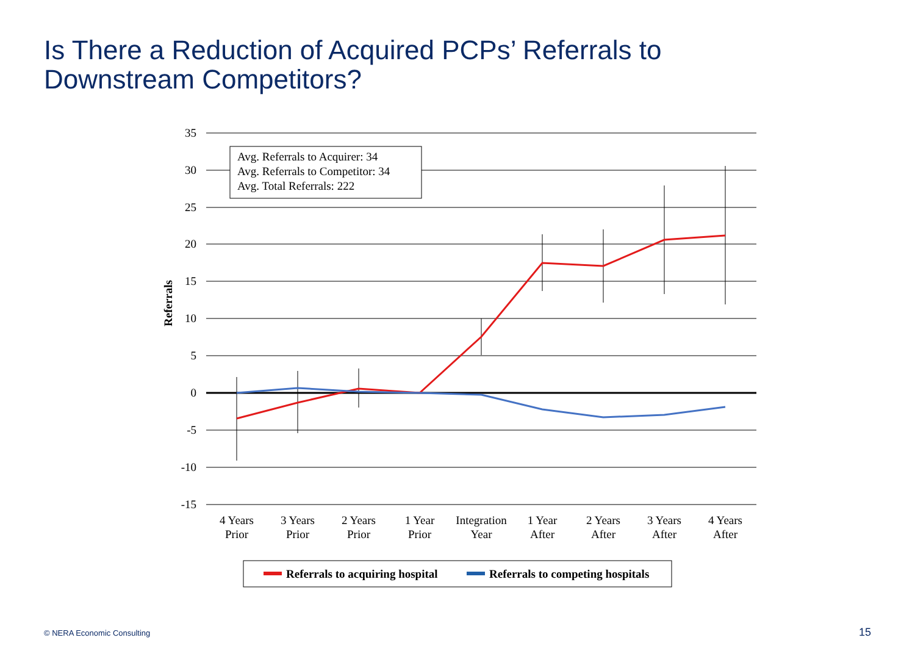Is There a Reduction of Acquired PCPs’ Referrals to
Downstream Competitors?
Avg. Referrals to Acquirer: 34
Avg. Referrals to Competitor: 34
Avg. Total Referrals: 222
35
30
25
20
15
10
5
0
-5
-10
-15
Referrals
4 Years
Prior
3 Years
Prior
2 Years
Prior
1 Year
Prior
Integration
Year
1 Year
After
2 Years
After
3 Years
After
4 Years
After
Referrals to acquiring hospital
Referrals to competing hospitals
© NERA Economic Consulting 15